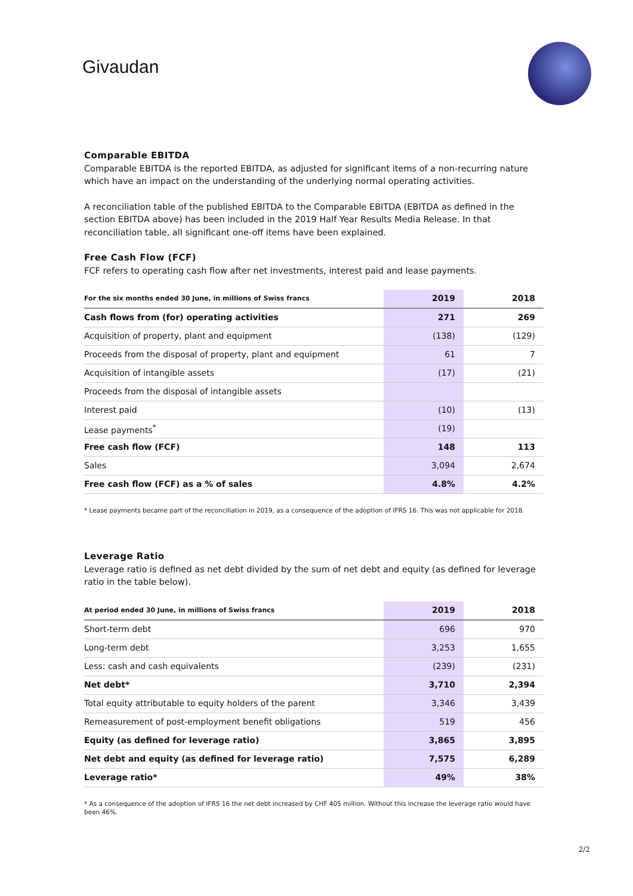Givaudan
Comparable EBITDA
Comparable EBITDA is the reported EBITDA, as adjusted for significant items of a non-recurring nature which have an impact on the understanding of the underlying normal operating activities.
A reconciliation table of the published EBITDA to the Comparable EBITDA (EBITDA as defined in the section EBITDA above) has been included in the 2019 Half Year Results Media Release. In that reconciliation table, all significant one-off items have been explained.
Free Cash Flow (FCF)
FCF refers to operating cash flow after net investments, interest paid and lease payments.
| For the six months ended 30 June, in millions of Swiss francs | 2019 | 2018 |
| --- | --- | --- |
| Cash flows from (for) operating activities | 271 | 269 |
| Acquisition of property, plant and equipment | (138) | (129) |
| Proceeds from the disposal of property, plant and equipment | 61 | 7 |
| Acquisition of intangible assets | (17) | (21) |
| Proceeds from the disposal of intangible assets | | |
| Interest paid | (10) | (13) |
| Lease payments<sup>*</sup> | (19) | |
| Free cash flow (FCF) | 148 | 113 |
| Sales | 3,094 | 2,674 |
| Free cash flow (FCF) as a % of sales | 4.8% | 4.2% |
* Lease payments became part of the reconciliation in 2019, as a consequence of the adoption of IFRS 16. This was not applicable for 2018.
Leverage Ratio
Leverage ratio is defined as net debt divided by the sum of net debt and equity (as defined for leverage ratio in the table below).
| At period ended 30 June, in millions of Swiss francs | 2019 | 2018 |
| --- | --- | --- |
| Short-term debt | 696 | 970 |
| Long-term debt | 3,253 | 1,655 |
| Less: cash and cash equivalents | (239) | (231) |
| Net debt* | 3,710 | 2,394 |
| Total equity attributable to equity holders of the parent | 3,346 | 3,439 |
| Remeasurement of post-employment benefit obligations | 519 | 456 |
| Equity (as defined for leverage ratio) | 3,865 | 3,895 |
| Net debt and equity (as defined for leverage ratio) | 7,575 | 6,289 |
| Leverage ratio* | 49% | 38% |
* As a consequence of the adoption of IFRS 16 the net debt increased by CHF 405 million. Without this increase the leverage ratio would have been 46%.
2/2